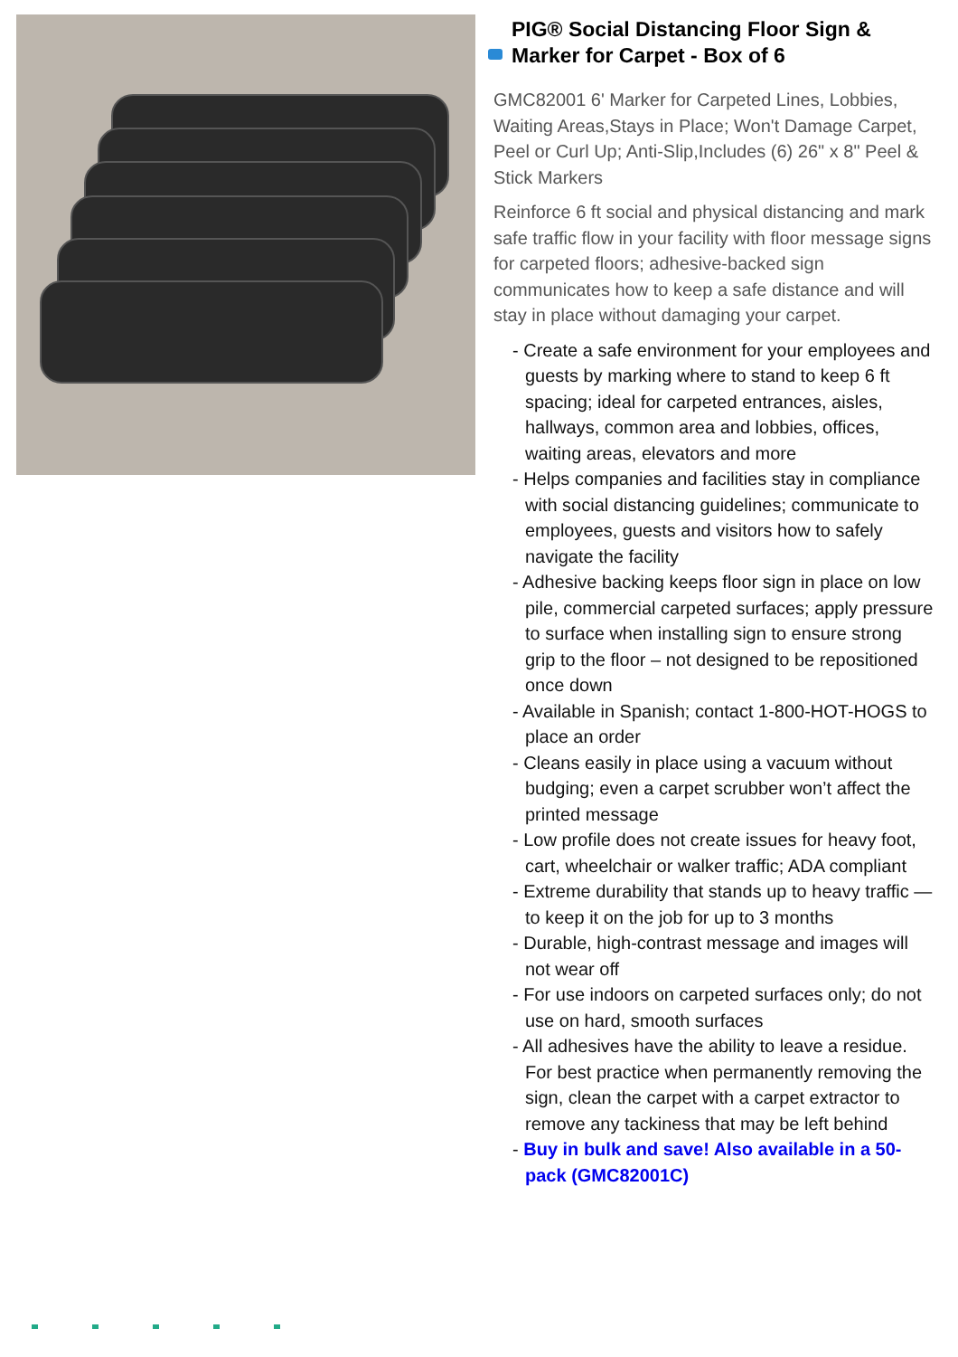PIG® Social Distancing Floor Sign & Marker for Carpet - Box of 6
GMC82001 6' Marker for Carpeted Lines, Lobbies, Waiting Areas,Stays in Place; Won't Damage Carpet, Peel or Curl Up; Anti-Slip,Includes (6) 26" x 8" Peel & Stick Markers
Reinforce 6 ft social and physical distancing and mark safe traffic flow in your facility with floor message signs for carpeted floors; adhesive-backed sign communicates how to keep a safe distance and will stay in place without damaging your carpet.
- Create a safe environment for your employees and guests by marking where to stand to keep 6 ft spacing; ideal for carpeted entrances, aisles, hallways, common area and lobbies, offices, waiting areas, elevators and more
- Helps companies and facilities stay in compliance with social distancing guidelines; communicate to employees, guests and visitors how to safely navigate the facility
- Adhesive backing keeps floor sign in place on low pile, commercial carpeted surfaces; apply pressure to surface when installing sign to ensure strong grip to the floor – not designed to be repositioned once down
- Available in Spanish; contact 1-800-HOT-HOGS to place an order
- Cleans easily in place using a vacuum without budging; even a carpet scrubber won’t affect the printed message
- Low profile does not create issues for heavy foot, cart, wheelchair or walker traffic; ADA compliant
- Extreme durability that stands up to heavy traffic — to keep it on the job for up to 3 months
- Durable, high-contrast message and images will not wear off
- For use indoors on carpeted surfaces only; do not use on hard, smooth surfaces
- All adhesives have the ability to leave a residue. For best practice when permanently removing the sign, clean the carpet with a carpet extractor to remove any tackiness that may be left behind
- Buy in bulk and save! Also available in a 50-pack (GMC82001C)